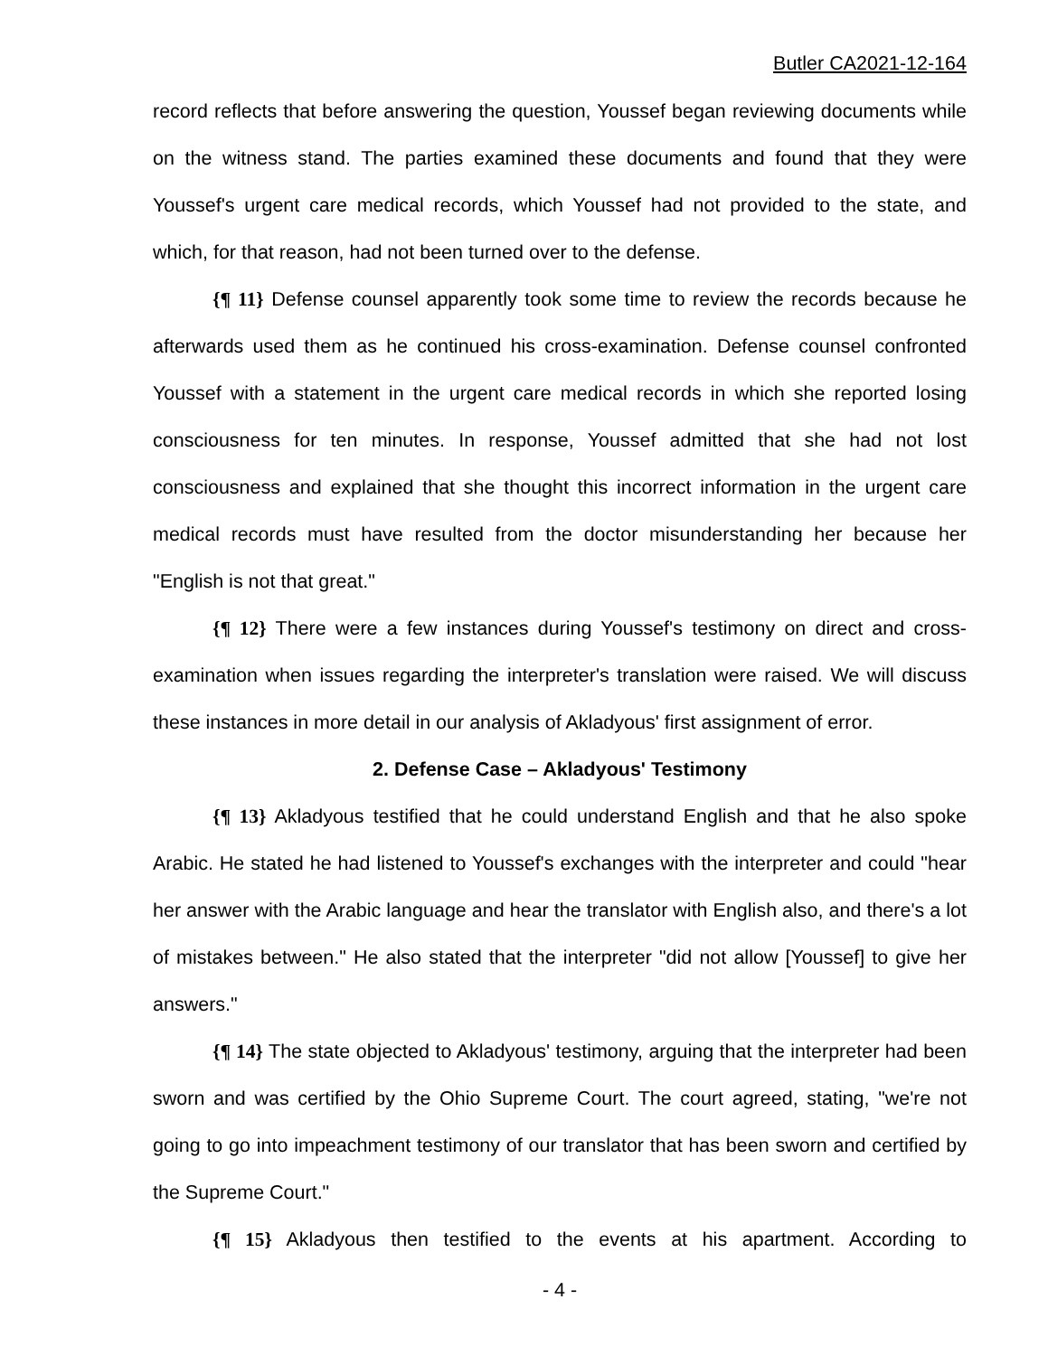Butler CA2021-12-164
record reflects that before answering the question, Youssef began reviewing documents while on the witness stand. The parties examined these documents and found that they were Youssef's urgent care medical records, which Youssef had not provided to the state, and which, for that reason, had not been turned over to the defense.
{¶ 11} Defense counsel apparently took some time to review the records because he afterwards used them as he continued his cross-examination. Defense counsel confronted Youssef with a statement in the urgent care medical records in which she reported losing consciousness for ten minutes. In response, Youssef admitted that she had not lost consciousness and explained that she thought this incorrect information in the urgent care medical records must have resulted from the doctor misunderstanding her because her "English is not that great."
{¶ 12} There were a few instances during Youssef's testimony on direct and cross-examination when issues regarding the interpreter's translation were raised. We will discuss these instances in more detail in our analysis of Akladyous' first assignment of error.
2. Defense Case – Akladyous' Testimony
{¶ 13} Akladyous testified that he could understand English and that he also spoke Arabic. He stated he had listened to Youssef's exchanges with the interpreter and could "hear her answer with the Arabic language and hear the translator with English also, and there's a lot of mistakes between." He also stated that the interpreter "did not allow [Youssef] to give her answers."
{¶ 14} The state objected to Akladyous' testimony, arguing that the interpreter had been sworn and was certified by the Ohio Supreme Court. The court agreed, stating, "we're not going to go into impeachment testimony of our translator that has been sworn and certified by the Supreme Court."
{¶ 15} Akladyous then testified to the events at his apartment. According to
- 4 -